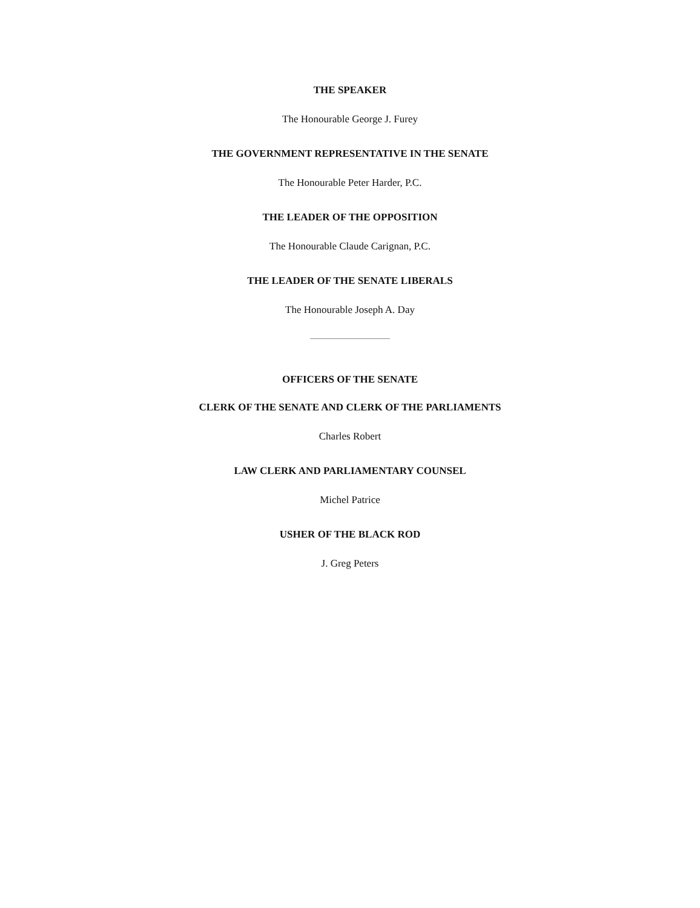THE SPEAKER
The Honourable George J. Furey
THE GOVERNMENT REPRESENTATIVE IN THE SENATE
The Honourable Peter Harder, P.C.
THE LEADER OF THE OPPOSITION
The Honourable Claude Carignan, P.C.
THE LEADER OF THE SENATE LIBERALS
The Honourable Joseph A. Day
OFFICERS OF THE SENATE
CLERK OF THE SENATE AND CLERK OF THE PARLIAMENTS
Charles Robert
LAW CLERK AND PARLIAMENTARY COUNSEL
Michel Patrice
USHER OF THE BLACK ROD
J. Greg Peters